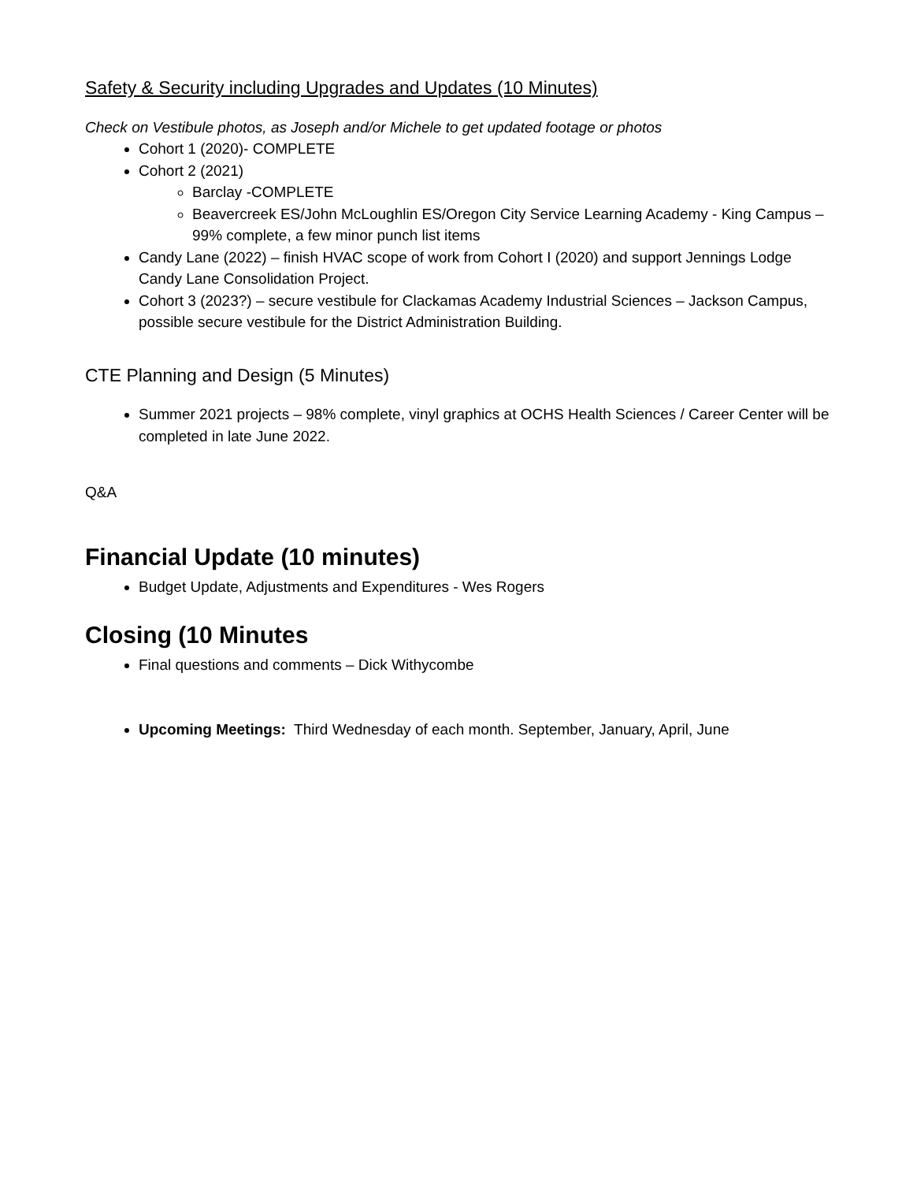Safety & Security including Upgrades and Updates (10 Minutes)
Check on Vestibule photos, as Joseph and/or Michele to get updated footage or photos
Cohort 1 (2020)- COMPLETE
Cohort 2 (2021)
Barclay -COMPLETE
Beavercreek ES/John McLoughlin ES/Oregon City Service Learning Academy - King Campus – 99% complete, a few minor punch list items
Candy Lane (2022) – finish HVAC scope of work from Cohort I (2020) and support Jennings Lodge Candy Lane Consolidation Project.
Cohort 3 (2023?) – secure vestibule for Clackamas Academy Industrial Sciences – Jackson Campus, possible secure vestibule for the District Administration Building.
CTE Planning and Design (5 Minutes)
Summer 2021 projects – 98% complete, vinyl graphics at OCHS Health Sciences / Career Center will be completed in late June 2022.
Q&A
Financial Update (10 minutes)
Budget Update, Adjustments and Expenditures - Wes Rogers
Closing (10 Minutes
Final questions and comments – Dick Withycombe
Upcoming Meetings: Third Wednesday of each month. September, January, April, June